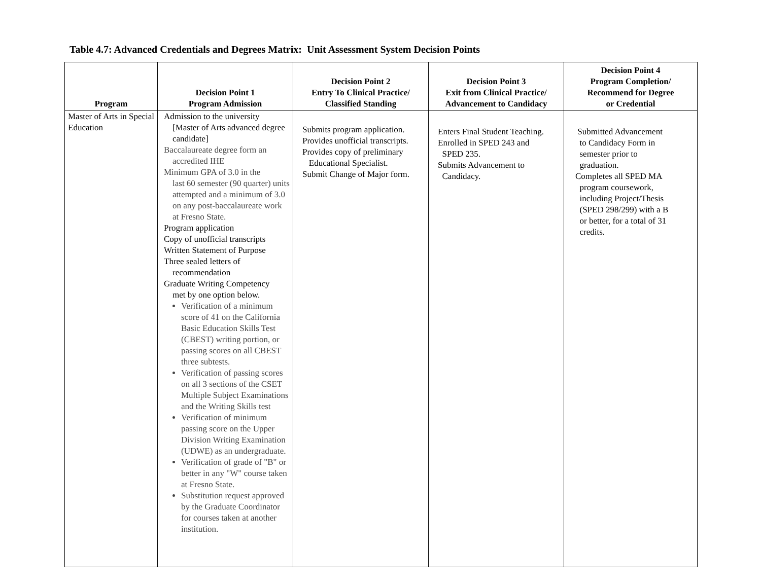Table 4.7: Advanced Credentials and Degrees Matrix: Unit Assessment System Decision Points
| Program | Decision Point 1 Program Admission | Decision Point 2 Entry To Clinical Practice/ Classified Standing | Decision Point 3 Exit from Clinical Practice/ Advancement to Candidacy | Decision Point 4 Program Completion/ Recommend for Degree or Credential |
| --- | --- | --- | --- | --- |
| Master of Arts in Special Education | Admission to the university [Master of Arts advanced degree candidate] Baccalaureate degree form an accredited IHE Minimum GPA of 3.0 in the last 60 semester (90 quarter) units attempted and a minimum of 3.0 on any post-baccalaureate work at Fresno State. Program application Copy of unofficial transcripts Written Statement of Purpose Three sealed letters of recommendation Graduate Writing Competency met by one option below. Verification of a minimum score of 41 on the California Basic Education Skills Test (CBEST) writing portion, or passing scores on all CBEST three subtests. Verification of passing scores on all 3 sections of the CSET Multiple Subject Examinations and the Writing Skills test Verification of minimum passing score on the Upper Division Writing Examination (UDWE) as an undergraduate. Verification of grade of "B" or better in any "W" course taken at Fresno State. Substitution request approved by the Graduate Coordinator for courses taken at another institution. | Submits program application. Provides unofficial transcripts. Provides copy of preliminary Educational Specialist. Submit Change of Major form. | Enters Final Student Teaching. Enrolled in SPED 243 and SPED 235. Submits Advancement to Candidacy. | Submitted Advancement to Candidacy Form in semester prior to graduation. Completes all SPED MA program coursework, including Project/Thesis (SPED 298/299) with a B or better, for a total of 31 credits. |